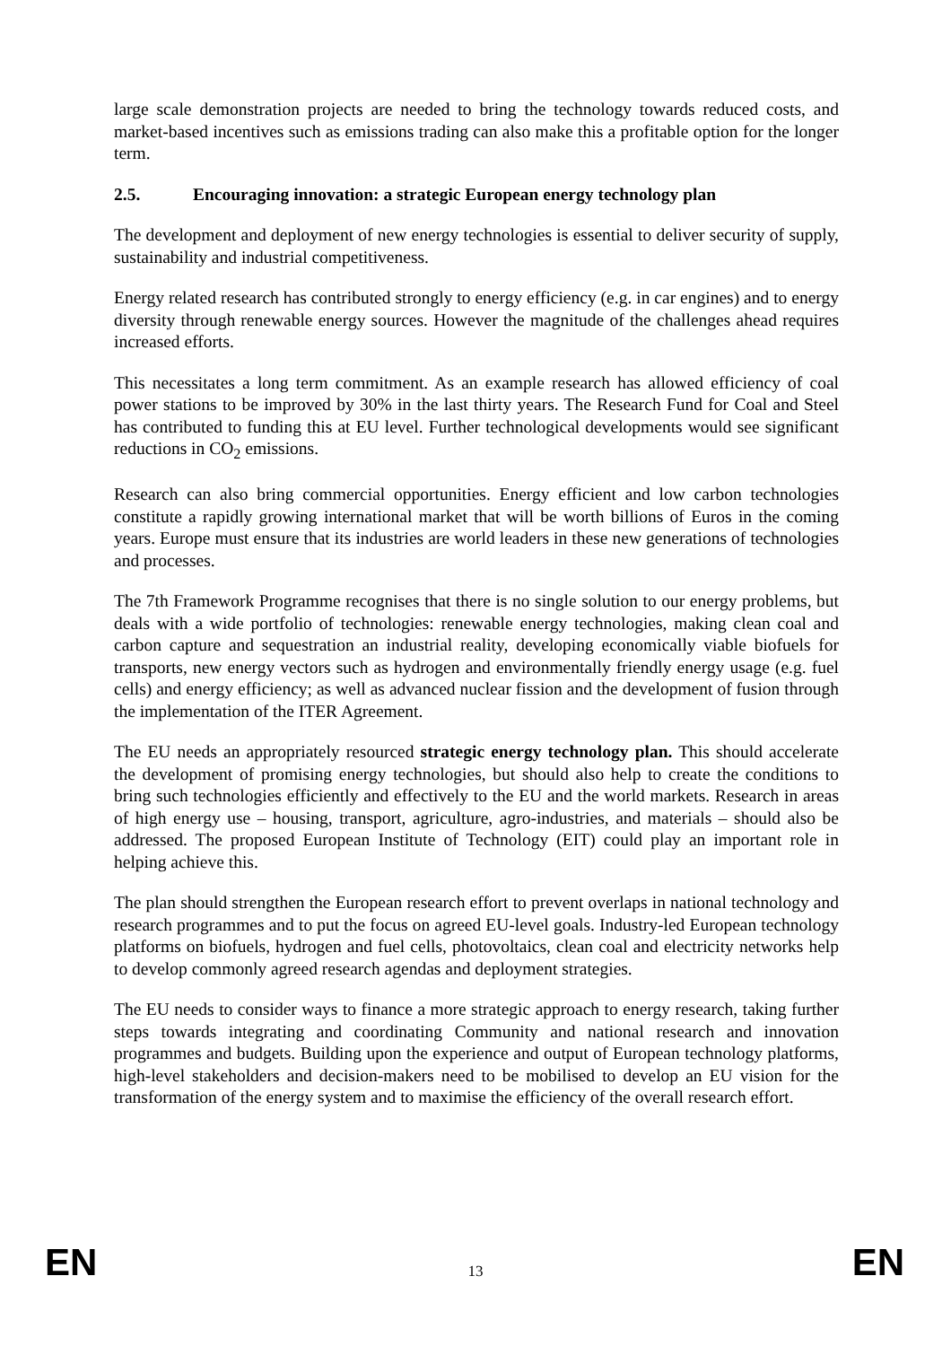large scale demonstration projects are needed to bring the technology towards reduced costs, and market-based incentives such as emissions trading can also make this a profitable option for the longer term.
2.5. Encouraging innovation: a strategic European energy technology plan
The development and deployment of new energy technologies is essential to deliver security of supply, sustainability and industrial competitiveness.
Energy related research has contributed strongly to energy efficiency (e.g. in car engines) and to energy diversity through renewable energy sources. However the magnitude of the challenges ahead requires increased efforts.
This necessitates a long term commitment. As an example research has allowed efficiency of coal power stations to be improved by 30% in the last thirty years. The Research Fund for Coal and Steel has contributed to funding this at EU level. Further technological developments would see significant reductions in CO<sub>2</sub> emissions.
Research can also bring commercial opportunities. Energy efficient and low carbon technologies constitute a rapidly growing international market that will be worth billions of Euros in the coming years. Europe must ensure that its industries are world leaders in these new generations of technologies and processes.
The 7th Framework Programme recognises that there is no single solution to our energy problems, but deals with a wide portfolio of technologies: renewable energy technologies, making clean coal and carbon capture and sequestration an industrial reality, developing economically viable biofuels for transports, new energy vectors such as hydrogen and environmentally friendly energy usage (e.g. fuel cells) and energy efficiency; as well as advanced nuclear fission and the development of fusion through the implementation of the ITER Agreement.
The EU needs an appropriately resourced strategic energy technology plan. This should accelerate the development of promising energy technologies, but should also help to create the conditions to bring such technologies efficiently and effectively to the EU and the world markets. Research in areas of high energy use – housing, transport, agriculture, agro-industries, and materials – should also be addressed. The proposed European Institute of Technology (EIT) could play an important role in helping achieve this.
The plan should strengthen the European research effort to prevent overlaps in national technology and research programmes and to put the focus on agreed EU-level goals. Industry-led European technology platforms on biofuels, hydrogen and fuel cells, photovoltaics, clean coal and electricity networks help to develop commonly agreed research agendas and deployment strategies.
The EU needs to consider ways to finance a more strategic approach to energy research, taking further steps towards integrating and coordinating Community and national research and innovation programmes and budgets. Building upon the experience and output of European technology platforms, high-level stakeholders and decision-makers need to be mobilised to develop an EU vision for the transformation of the energy system and to maximise the efficiency of the overall research effort.
EN 13 EN